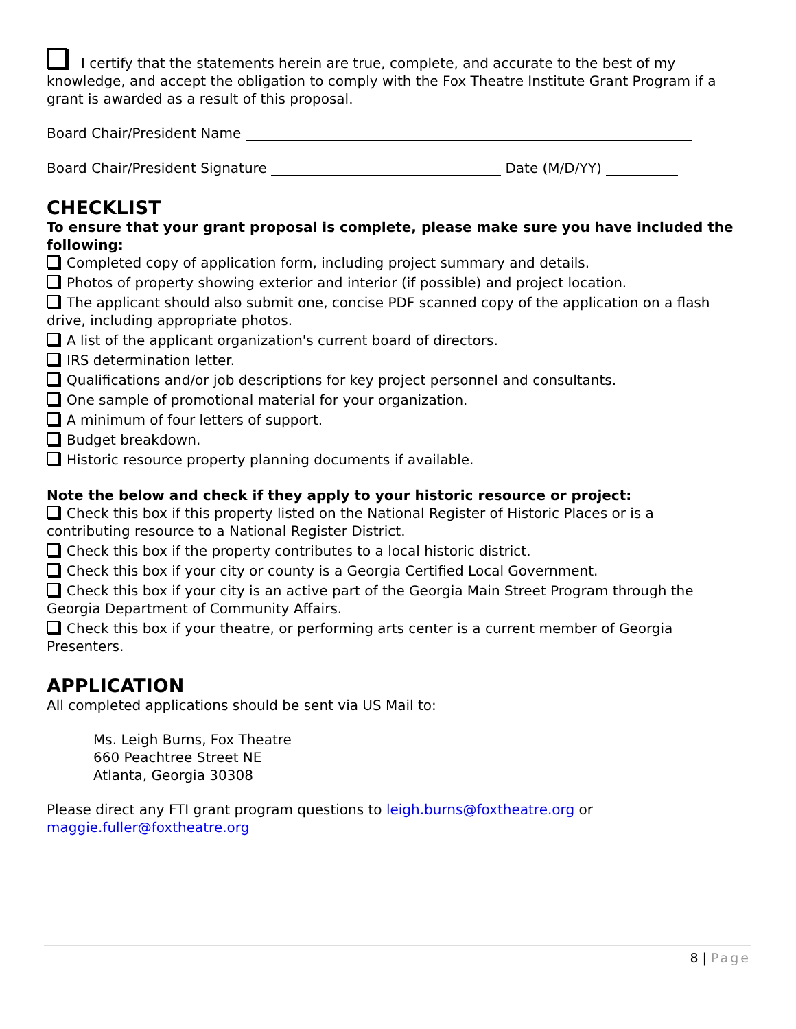I certify that the statements herein are true, complete, and accurate to the best of my knowledge, and accept the obligation to comply with the Fox Theatre Institute Grant Program if a grant is awarded as a result of this proposal.
Board Chair/President Name
Board Chair/President Signature Date (M/D/YY)
CHECKLIST
To ensure that your grant proposal is complete, please make sure you have included the following:
Completed copy of application form, including project summary and details.
Photos of property showing exterior and interior (if possible) and project location.
The applicant should also submit one, concise PDF scanned copy of the application on a flash drive, including appropriate photos.
A list of the applicant organization's current board of directors.
IRS determination letter.
Qualifications and/or job descriptions for key project personnel and consultants.
One sample of promotional material for your organization.
A minimum of four letters of support.
Budget breakdown.
Historic resource property planning documents if available.
Note the below and check if they apply to your historic resource or project:
Check this box if this property listed on the National Register of Historic Places or is a contributing resource to a National Register District.
Check this box if the property contributes to a local historic district.
Check this box if your city or county is a Georgia Certified Local Government.
Check this box if your city is an active part of the Georgia Main Street Program through the Georgia Department of Community Affairs.
Check this box if your theatre, or performing arts center is a current member of Georgia Presenters.
APPLICATION
All completed applications should be sent via US Mail to:
Ms. Leigh Burns, Fox Theatre
660 Peachtree Street NE
Atlanta, Georgia 30308
Please direct any FTI grant program questions to leigh.burns@foxtheatre.org or maggie.fuller@foxtheatre.org
8 | Page